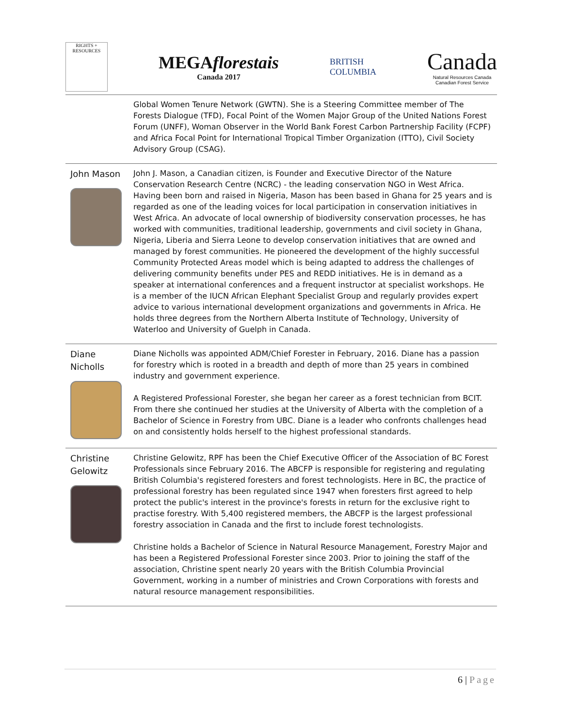RIGHTS + RESOURCES
MEGAflorestais
Canada 2017
BRITISH
COLUMBIA
Canada
Natural Resources Canada
Canadian Forest Service
| | Global Women Tenure Network (GWTN). She is a Steering Committee member of The Forests Dialogue (TFD), Focal Point of the Women Major Group of the United Nations Forest Forum (UNFF), Woman Observer in the World Bank Forest Carbon Partnership Facility (FCPF) and Africa Focal Point for International Tropical Timber Organization (ITTO), Civil Society Advisory Group (CSAG). |
| John Mason | John J. Mason, a Canadian citizen, is Founder and Executive Director of the Nature Conservation Research Centre (NCRC) - the leading conservation NGO in West Africa. Having been born and raised in Nigeria, Mason has been based in Ghana for 25 years and is regarded as one of the leading voices for local participation in conservation initiatives in West Africa. An advocate of local ownership of biodiversity conservation processes, he has worked with communities, traditional leadership, governments and civil society in Ghana, Nigeria, Liberia and Sierra Leone to develop conservation initiatives that are owned and managed by forest communities. He pioneered the development of the highly successful Community Protected Areas model which is being adapted to address the challenges of delivering community benefits under PES and REDD initiatives. He is in demand as a speaker at international conferences and a frequent instructor at specialist workshops. He is a member of the IUCN African Elephant Specialist Group and regularly provides expert advice to various international development organizations and governments in Africa. He holds three degrees from the Northern Alberta Institute of Technology, University of Waterloo and University of Guelph in Canada. |
| Diane Nicholls | Diane Nicholls was appointed ADM/Chief Forester in February, 2016. Diane has a passion for forestry which is rooted in a breadth and depth of more than 25 years in combined industry and government experience. A Registered Professional Forester, she began her career as a forest technician from BCIT. From there she continued her studies at the University of Alberta with the completion of a Bachelor of Science in Forestry from UBC. Diane is a leader who confronts challenges head on and consistently holds herself to the highest professional standards. |
| Christine Gelowitz | Christine Gelowitz, RPF has been the Chief Executive Officer of the Association of BC Forest Professionals since February 2016. The ABCFP is responsible for registering and regulating British Columbia's registered foresters and forest technologists. Here in BC, the practice of professional forestry has been regulated since 1947 when foresters first agreed to help protect the public's interest in the province's forests in return for the exclusive right to practise forestry. With 5,400 registered members, the ABCFP is the largest professional forestry association in Canada and the first to include forest technologists. Christine holds a Bachelor of Science in Natural Resource Management, Forestry Major and has been a Registered Professional Forester since 2003. Prior to joining the staff of the association, Christine spent nearly 20 years with the British Columbia Provincial Government, working in a number of ministries and Crown Corporations with forests and natural resource management responsibilities. |
6 | Page